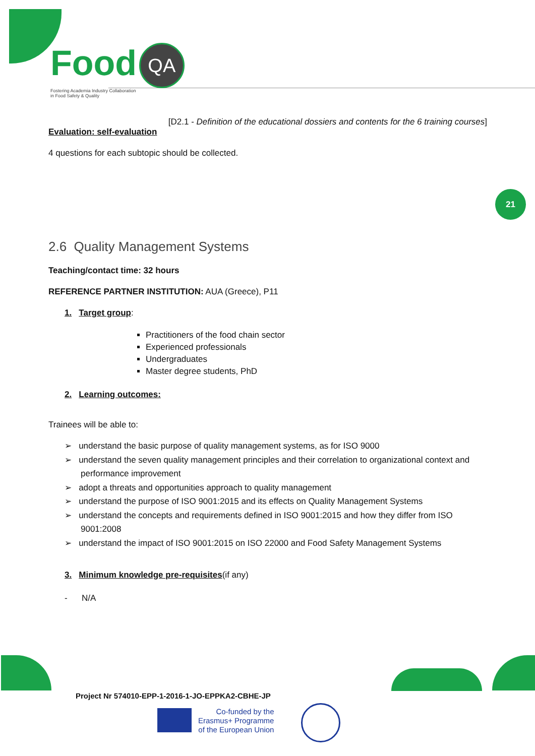Food QA
Fostering Academia Industry Collaboration
in Food Safety & Quality
21
[D2.1 - Definition of the educational dossiers and contents for the 6 training courses]
Evaluation: self-evaluation
4 questions for each subtopic should be collected.
2.6 Quality Management Systems
Teaching/contact time: 32 hours
REFERENCE PARTNER INSTITUTION: AUA (Greece), P11
1. Target group:
Practitioners of the food chain sector
Experienced professionals
Undergraduates
Master degree students, PhD
2. Learning outcomes:
Trainees will be able to:
➢ understand the basic purpose of quality management systems, as for ISO 9000
➢ understand the seven quality management principles and their correlation to organizational context and performance improvement
➢ adopt a threats and opportunities approach to quality management
➢ understand the purpose of ISO 9001:2015 and its effects on Quality Management Systems
➢ understand the concepts and requirements defined in ISO 9001:2015 and how they differ from ISO 9001:2008
➢ understand the impact of ISO 9001:2015 on ISO 22000 and Food Safety Management Systems
3. Minimum knowledge pre-requisites(if any)
- N/A
Project Nr 574010-EPP-1-2016-1-JO-EPPKA2-CBHE-JP
Co-funded by the
Erasmus+ Programme
of the European Union